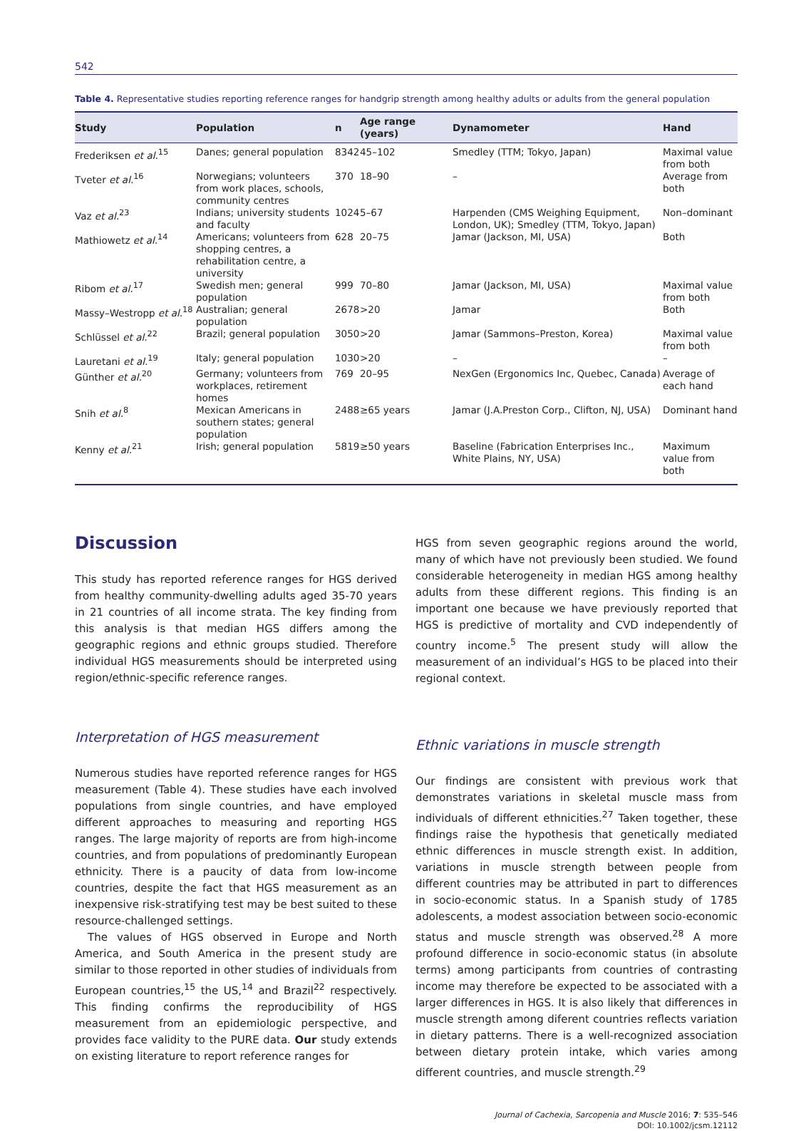542
Table 4. Representative studies reporting reference ranges for handgrip strength among healthy adults or adults from the general population
| Study | Population | n | Age range (years) | Dynamometer | Hand |
| --- | --- | --- | --- | --- | --- |
| Frederiksen et al.<sup>15</sup> | Danes; general population | 8342 | 45–102 | Smedley (TTM; Tokyo, Japan) | Maximal value from both |
| Tveter et al.<sup>16</sup> | Norwegians; volunteers from work places, schools, community centres | 370 | 18–90 | – | Average from both |
| Vaz et al.<sup>23</sup> | Indians; university students and faculty | 1024 | 5–67 | Harpenden (CMS Weighing Equipment, London, UK); Smedley (TTM, Tokyo, Japan) | Non–dominant |
| Mathiowetz et al.<sup>14</sup> | Americans; volunteers from shopping centres, a rehabilitation centre, a university | 628 | 20–75 | Jamar (Jackson, MI, USA) | Both |
| Ribom et al.<sup>17</sup> | Swedish men; general population | 999 | 70–80 | Jamar (Jackson, MI, USA) | Maximal value from both |
| Massy–Westropp et al.<sup>18</sup> | Australian; general population | 2678 | >20 | Jamar | Both |
| Schlüssel et al.<sup>22</sup> | Brazil; general population | 3050 | >20 | Jamar (Sammons–Preston, Korea) | Maximal value from both |
| Lauretani et al.<sup>19</sup> | Italy; general population | 1030 | >20 | – | – |
| Günther et al.<sup>20</sup> | Germany; volunteers from workplaces, retirement homes | 769 | 20–95 | NexGen (Ergonomics Inc, Quebec, Canada) | Average of each hand |
| Snih et al.<sup>8</sup> | Mexican Americans in southern states; general population | 2488 | ≥65 years | Jamar (J.A.Preston Corp., Clifton, NJ, USA) | Dominant hand |
| Kenny et al.<sup>21</sup> | Irish; general population | 5819 | ≥50 years | Baseline (Fabrication Enterprises Inc., White Plains, NY, USA) | Maximum value from both |
Discussion
This study has reported reference ranges for HGS derived from healthy community-dwelling adults aged 35-70 years in 21 countries of all income strata. The key finding from this analysis is that median HGS differs among the geographic regions and ethnic groups studied. Therefore individual HGS measurements should be interpreted using region/ethnic-specific reference ranges.
Interpretation of HGS measurement
Numerous studies have reported reference ranges for HGS measurement (Table 4). These studies have each involved populations from single countries, and have employed different approaches to measuring and reporting HGS ranges. The large majority of reports are from high-income countries, and from populations of predominantly European ethnicity. There is a paucity of data from low-income countries, despite the fact that HGS measurement as an inexpensive risk-stratifying test may be best suited to these resource-challenged settings.
The values of HGS observed in Europe and North America, and South America in the present study are similar to those reported in other studies of individuals from European countries,<sup>15</sup> the US,<sup>14</sup> and Brazil<sup>22</sup> respectively. This finding confirms the reproducibility of HGS measurement from an epidemiologic perspective, and provides face validity to the PURE data. Our study extends on existing literature to report reference ranges for
HGS from seven geographic regions around the world, many of which have not previously been studied. We found considerable heterogeneity in median HGS among healthy adults from these different regions. This finding is an important one because we have previously reported that HGS is predictive of mortality and CVD independently of country income.<sup>5</sup> The present study will allow the measurement of an individual’s HGS to be placed into their regional context.
Ethnic variations in muscle strength
Our findings are consistent with previous work that demonstrates variations in skeletal muscle mass from individuals of different ethnicities.<sup>27</sup> Taken together, these findings raise the hypothesis that genetically mediated ethnic differences in muscle strength exist. In addition, variations in muscle strength between people from different countries may be attributed in part to differences in socio-economic status. In a Spanish study of 1785 adolescents, a modest association between socio-economic status and muscle strength was observed.<sup>28</sup> A more profound difference in socio-economic status (in absolute terms) among participants from countries of contrasting income may therefore be expected to be associated with a larger differences in HGS. It is also likely that differences in muscle strength among diferent countries reflects variation in dietary patterns. There is a well-recognized association between dietary protein intake, which varies among different countries, and muscle strength.<sup>29</sup>
Journal of Cachexia, Sarcopenia and Muscle 2016; 7: 535–546
DOI: 10.1002/jcsm.12112